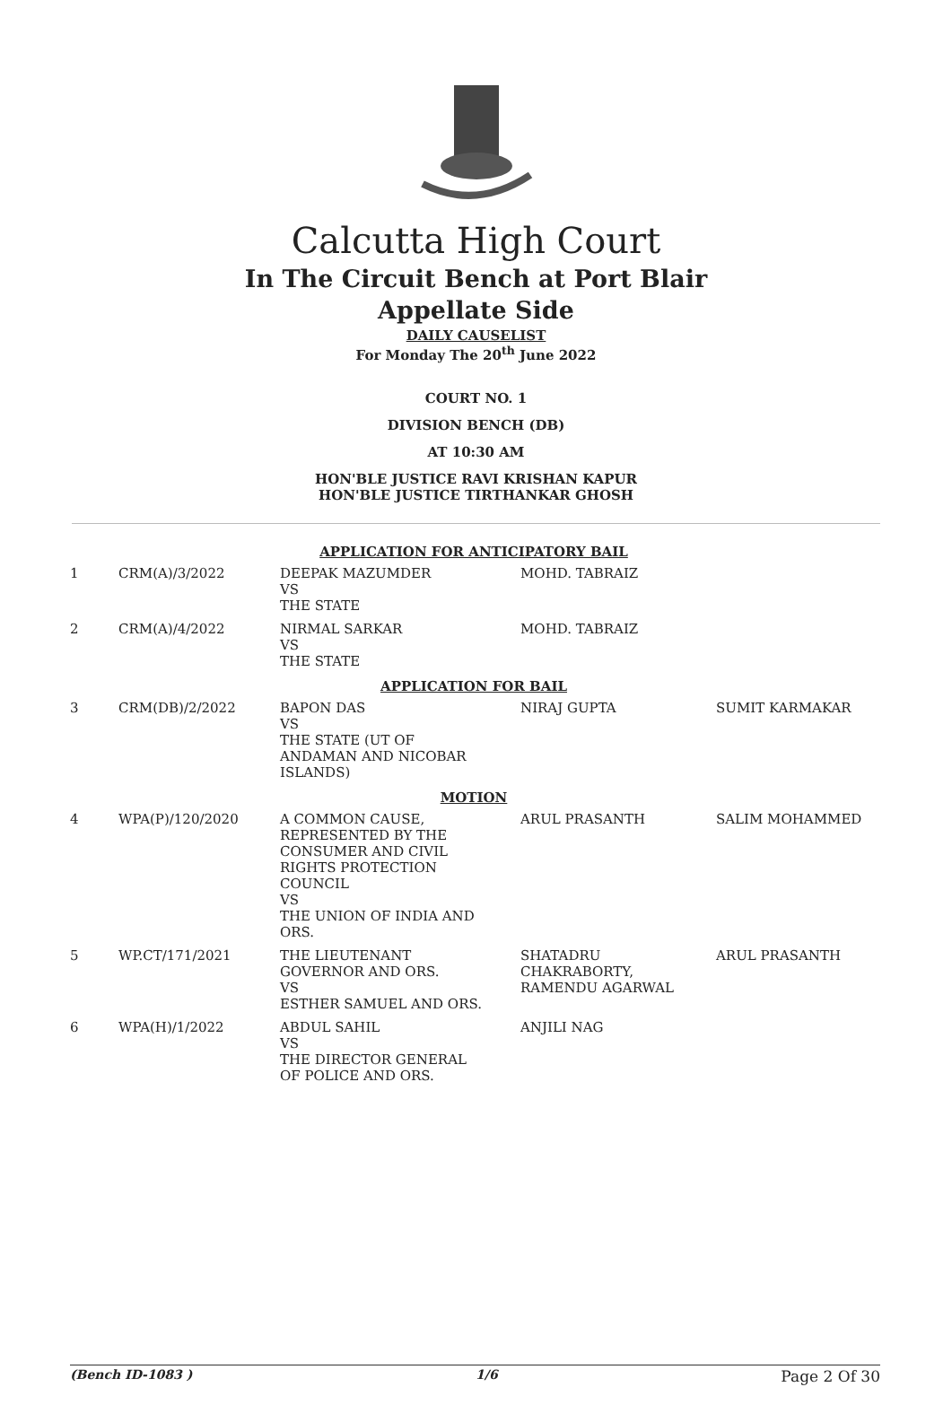Calcutta High Court
In The Circuit Bench at Port Blair
Appellate Side
DAILY CAUSELIST
For Monday The 20<sup>th</sup> June 2022
COURT NO. 1
DIVISION BENCH (DB)
AT 10:30 AM
HON'BLE JUSTICE RAVI KRISHAN KAPUR
HON'BLE JUSTICE TIRTHANKAR GHOSH
| APPLICATION FOR ANTICIPATORY BAIL | | | | |
| 1 | CRM(A)/3/2022 | DEEPAK MAZUMDER VS THE STATE | MOHD. TABRAIZ | |
| 2 | CRM(A)/4/2022 | NIRMAL SARKAR VS THE STATE | MOHD. TABRAIZ | |
| APPLICATION FOR BAIL | | | | |
| 3 | CRM(DB)/2/2022 | BAPON DAS VS THE STATE (UT OF ANDAMAN AND NICOBAR ISLANDS) | NIRAJ GUPTA | SUMIT KARMAKAR |
| MOTION | | | | |
| 4 | WPA(P)/120/2020 | A COMMON CAUSE, REPRESENTED BY THE CONSUMER AND CIVIL RIGHTS PROTECTION COUNCIL VS THE UNION OF INDIA AND ORS. | ARUL PRASANTH | SALIM MOHAMMED |
| 5 | WP.CT/171/2021 | THE LIEUTENANT GOVERNOR AND ORS. VS ESTHER SAMUEL AND ORS. | SHATADRU CHAKRABORTY, RAMENDU AGARWAL | ARUL PRASANTH |
| 6 | WPA(H)/1/2022 | ABDUL SAHIL VS THE DIRECTOR GENERAL OF POLICE AND ORS. | ANJILI NAG | |
(Bench ID-1083 ) 1/6 Page 2 Of 30